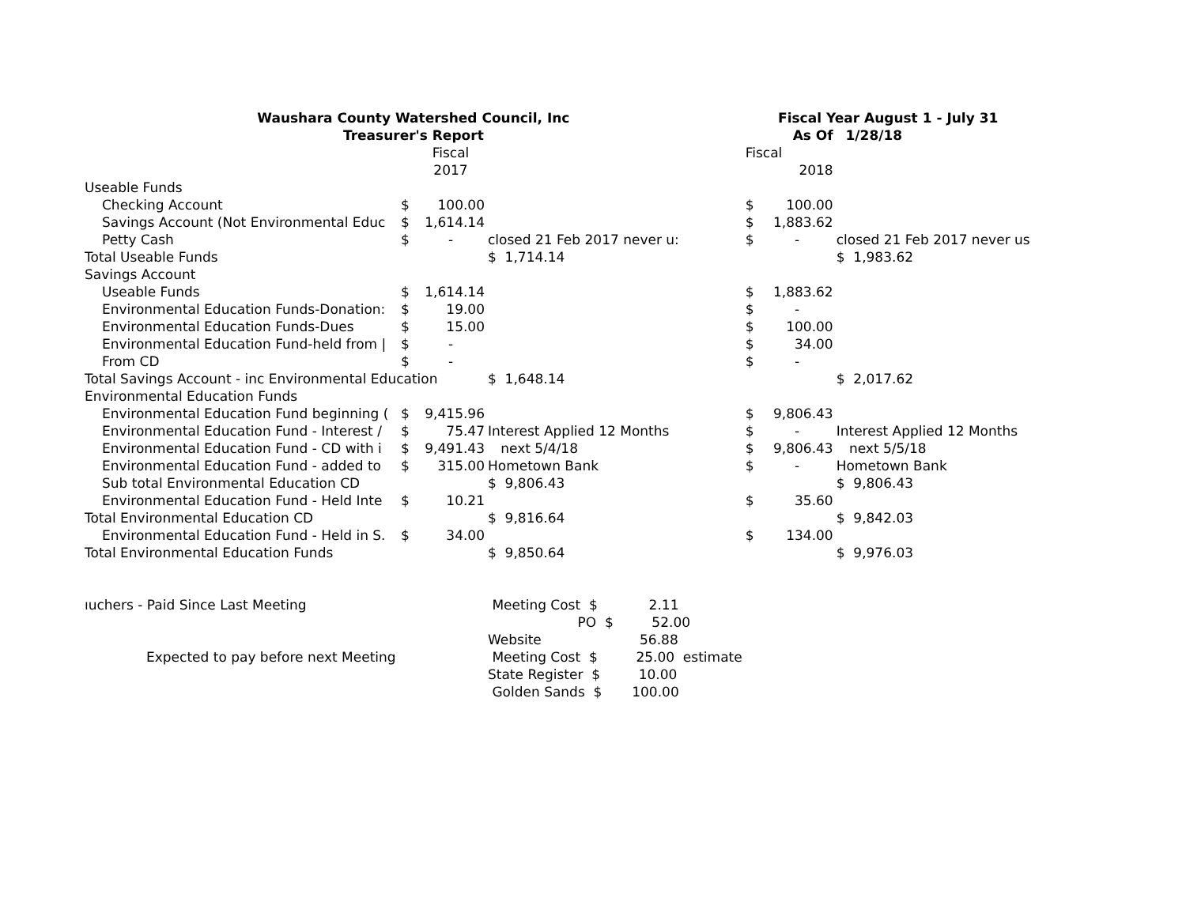| Waushara County Watershed Council, Inc | | | | Fiscal Year August 1 - July 31 | | |
| --- | --- | --- | --- | --- | --- | --- |
| Treasurer's Report | | | | As Of | | 1/28/18 |
| | | Fiscal | | Fiscal | | |
| | | 2017 | | | 2018 | |
| Useable Funds | | | | | | |
| Checking Account | $ | 100.00 | | $ | 100.00 | |
| Savings Account (Not Environmental Educ | $ | 1,614.14 | | $ | 1,883.62 | |
| Petty Cash | $ | - | closed 21 Feb 2017 never u: | $ | - | closed 21 Feb 2017 never us |
| Total Useable Funds | | | $ 1,714.14 | | | $ 1,983.62 |
| Savings Account | | | | | | |
| Useable Funds | $ | 1,614.14 | | $ | 1,883.62 | |
| Environmental Education Funds-Donation: | $ | 19.00 | | $ | - | |
| Environmental Education Funds-Dues | $ | 15.00 | | $ | 100.00 | |
| Environmental Education Fund-held from / | $ | - | | $ | 34.00 | |
| From CD | $ | - | | $ | - | |
| Total Savings Account - inc Environmental Education | | | $ 1,648.14 | | | $ 2,017.62 |
| Environmental Education Funds | | | | | | |
| Environmental Education Fund beginning ( | $ | 9,415.96 | | $ | 9,806.43 | |
| Environmental Education Fund - Interest / | $ | 75.47 | Interest Applied 12 Months | $ | - | Interest Applied 12 Months |
| Environmental Education Fund - CD with i | $ | 9,491.43 | next 5/4/18 | $ | 9,806.43 | next 5/5/18 |
| Environmental Education Fund - added to | $ | 315.00 | Hometown Bank | $ | - | Hometown Bank |
| Sub total Environmental Education CD | | | $ 9,806.43 | | | $ 9,806.43 |
| Environmental Education Fund - Held Inte | $ | 10.21 | | $ | 35.60 | |
| Total Environmental Education CD | | | $ 9,816.64 | | | $ 9,842.03 |
| Environmental Education Fund - Held in S. | $ | 34.00 | | $ | 134.00 | |
| Total Environmental Education Funds | | | $ 9,850.64 | | | $ 9,976.03 |
| ıuchers - Paid Since Last Meeting | | | Meeting Cost $ 2.11 | | | |
| | | | PO $ 52.00 | | | |
| | | | Website 56.88 | | | |
| Expected to pay before next Meeting | | | Meeting Cost $ 25.00 estimate | | | |
| | | | State Register $ 10.00 | | | |
| | | | Golden Sands $ 100.00 | | | |